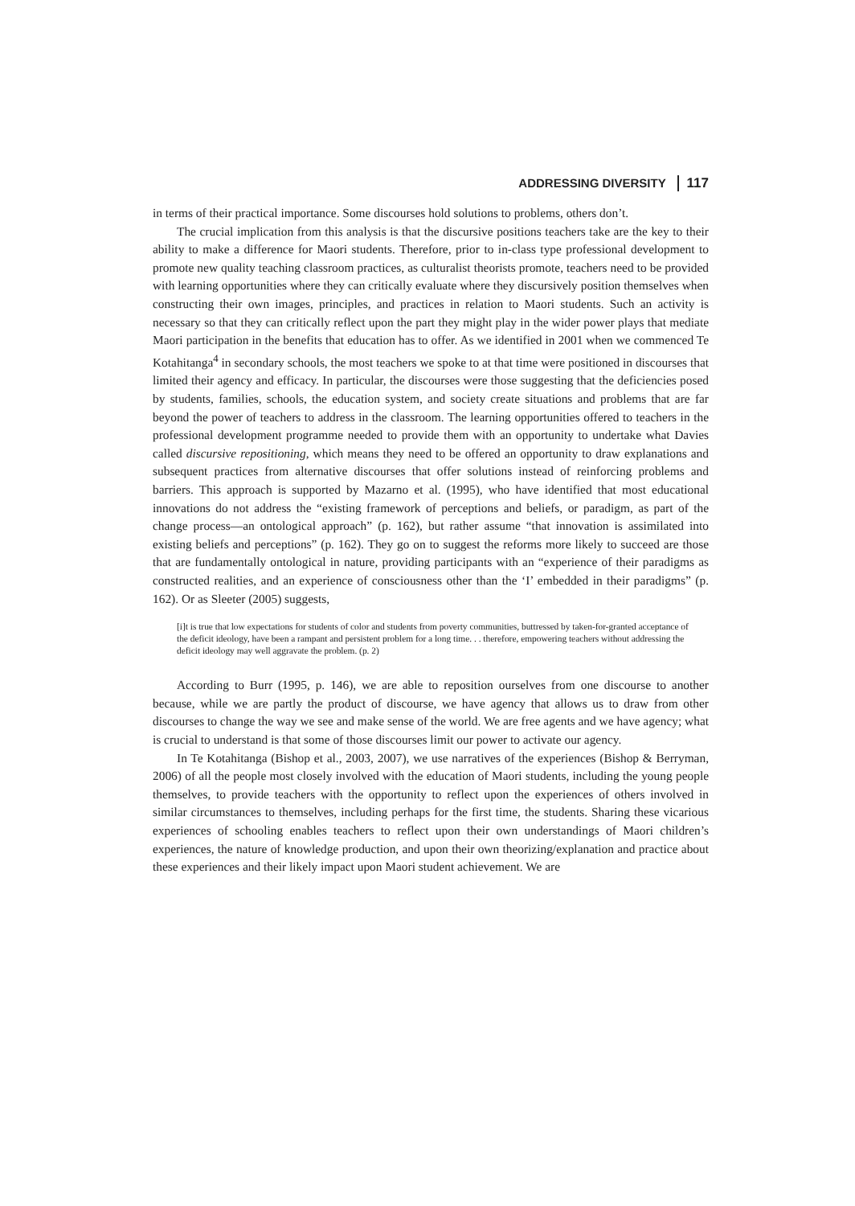ADDRESSING DIVERSITY 117
in terms of their practical importance. Some discourses hold solutions to problems, others don’t.
The crucial implication from this analysis is that the discursive positions teachers take are the key to their ability to make a difference for Maori students. Therefore, prior to in-class type professional development to promote new quality teaching classroom practices, as culturalist theorists promote, teachers need to be provided with learning opportunities where they can critically evaluate where they discursively position themselves when constructing their own images, principles, and practices in relation to Maori students. Such an activity is necessary so that they can critically reflect upon the part they might play in the wider power plays that mediate Maori participation in the benefits that education has to offer. As we identified in 2001 when we commenced Te Kotahitanga<sup>4</sup> in secondary schools, the most teachers we spoke to at that time were positioned in discourses that limited their agency and efficacy. In particular, the discourses were those suggesting that the deficiencies posed by students, families, schools, the education system, and society create situations and problems that are far beyond the power of teachers to address in the classroom. The learning opportunities offered to teachers in the professional development programme needed to provide them with an opportunity to undertake what Davies called discursive repositioning, which means they need to be offered an opportunity to draw explanations and subsequent practices from alternative discourses that offer solutions instead of reinforcing problems and barriers. This approach is supported by Mazarno et al. (1995), who have identified that most educational innovations do not address the “existing framework of perceptions and beliefs, or paradigm, as part of the change process—an ontological approach” (p. 162), but rather assume “that innovation is assimilated into existing beliefs and perceptions” (p. 162). They go on to suggest the reforms more likely to succeed are those that are fundamentally ontological in nature, providing participants with an “experience of their paradigms as constructed realities, and an experience of consciousness other than the ‘I’ embedded in their paradigms” (p. 162). Or as Sleeter (2005) suggests,
[i]t is true that low expectations for students of color and students from poverty communities, buttressed by taken-for-granted acceptance of the deficit ideology, have been a rampant and persistent problem for a long time. . . therefore, empowering teachers without addressing the deficit ideology may well aggravate the problem. (p. 2)
According to Burr (1995, p. 146), we are able to reposition ourselves from one discourse to another because, while we are partly the product of discourse, we have agency that allows us to draw from other discourses to change the way we see and make sense of the world. We are free agents and we have agency; what is crucial to understand is that some of those discourses limit our power to activate our agency.
In Te Kotahitanga (Bishop et al., 2003, 2007), we use narratives of the experiences (Bishop & Berryman, 2006) of all the people most closely involved with the education of Maori students, including the young people themselves, to provide teachers with the opportunity to reflect upon the experiences of others involved in similar circumstances to themselves, including perhaps for the first time, the students. Sharing these vicarious experiences of schooling enables teachers to reflect upon their own understandings of Maori children’s experiences, the nature of knowledge production, and upon their own theorizing/explanation and practice about these experiences and their likely impact upon Maori student achievement. We are